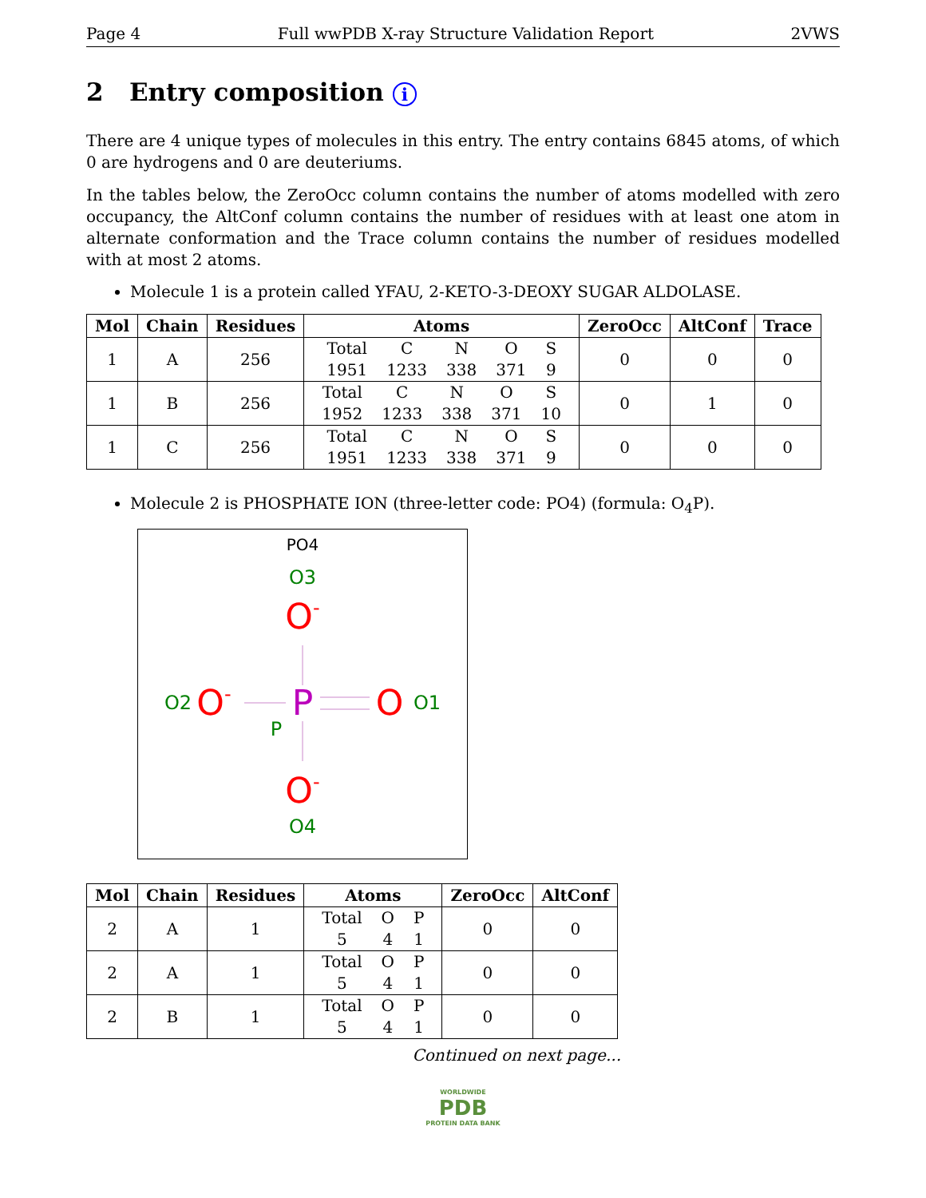Page 4 Full wwPDB X-ray Structure Validation Report 2VWS
2 Entry composition i
There are 4 unique types of molecules in this entry. The entry contains 6845 atoms, of which 0 are hydrogens and 0 are deuteriums.
In the tables below, the ZeroOcc column contains the number of atoms modelled with zero occupancy, the AltConf column contains the number of residues with at least one atom in alternate conformation and the Trace column contains the number of residues modelled with at most 2 atoms.
Molecule 1 is a protein called YFAU, 2-KETO-3-DEOXY SUGAR ALDOLASE.
| Mol | Chain | Residues | Atoms | ZeroOcc | AltConf | Trace |
| --- | --- | --- | --- | --- | --- | --- |
| 1 | A | 256 | / Total / C / N / O / S / / 1951 / 1233 / 338 / 371 / 9 / | 0 | 0 | 0 |
| 1 | B | 256 | / Total / C / N / O / S / / 1952 / 1233 / 338 / 371 / 10 / | 0 | 1 | 0 |
| 1 | C | 256 | / Total / C / N / O / S / / 1951 / 1233 / 338 / 371 / 9 / | 0 | 0 | 0 |
Molecule 2 is PHOSPHATE ION (three-letter code: PO4) (formula: O<sub>4</sub>P).
PO4
O3
O-
P
O2
O-
O
O1
P
O-
O4
| Mol | Chain | Residues | Atoms | ZeroOcc | AltConf |
| --- | --- | --- | --- | --- | --- |
| 2 | A | 1 | / Total / O / P / / 5 / 4 / 1 / | 0 | 0 |
| 2 | A | 1 | / Total / O / P / / 5 / 4 / 1 / | 0 | 0 |
| 2 | B | 1 | / Total / O / P / / 5 / 4 / 1 / | 0 | 0 |
Continued on next page...
WORLDWIDE
PDB
PROTEIN DATA BANK